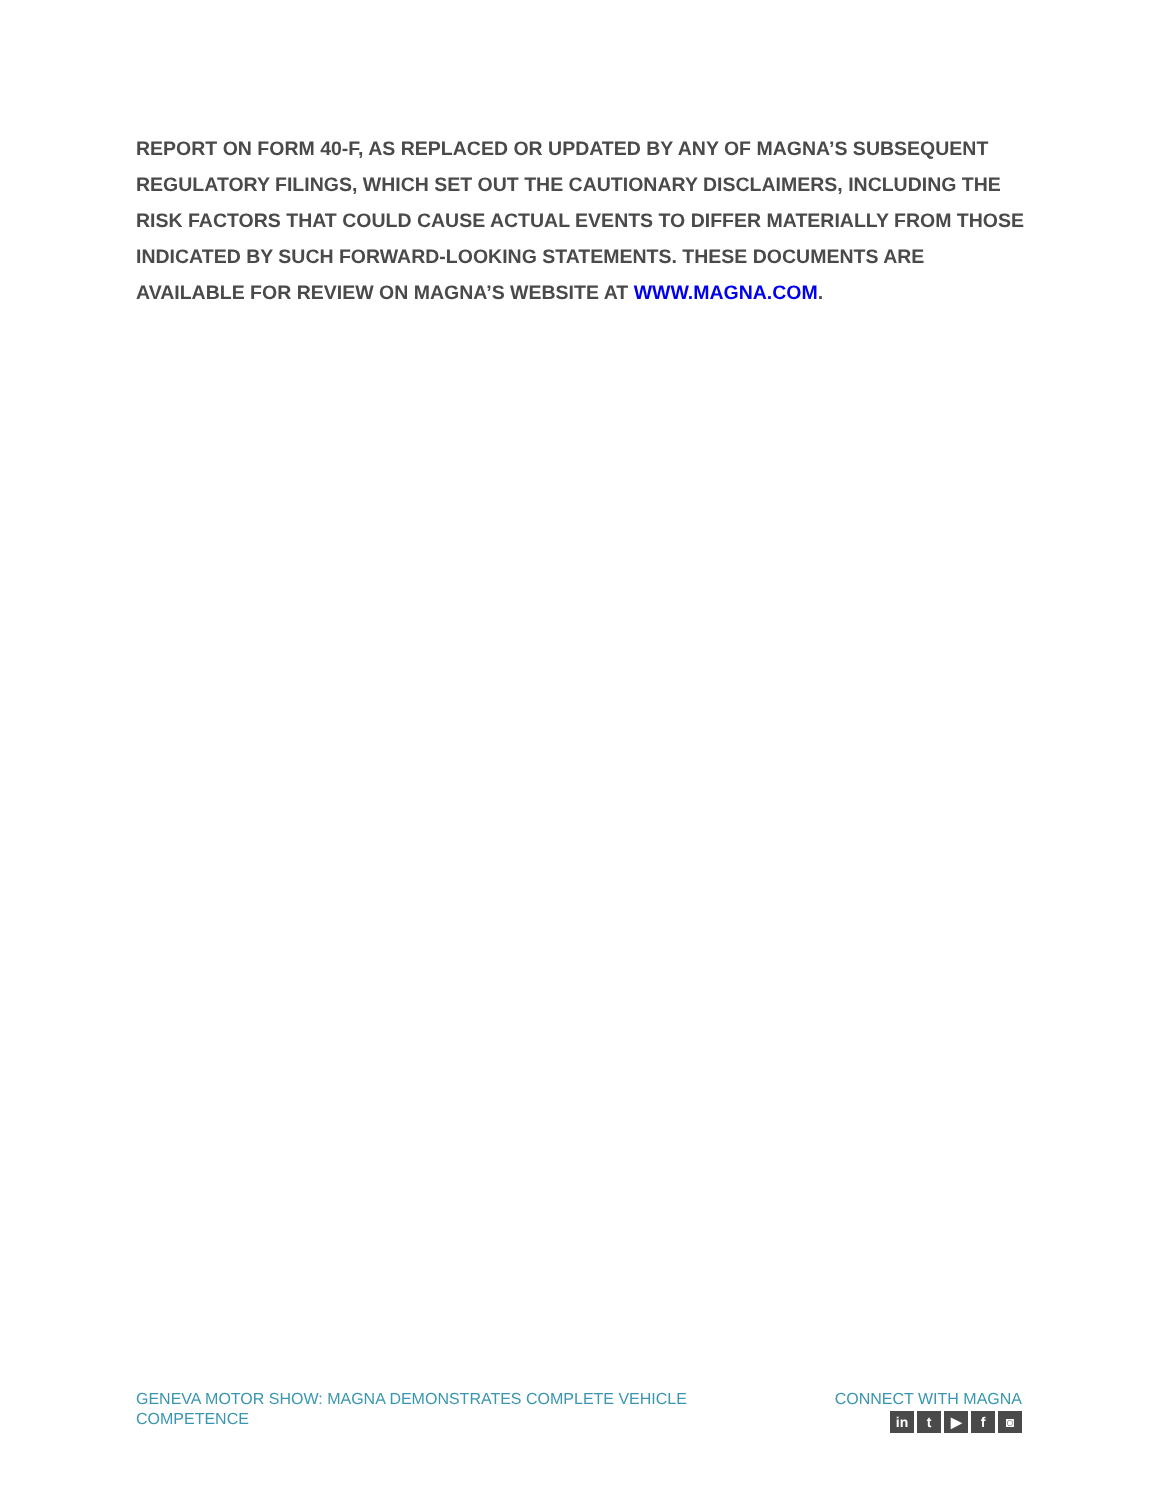REPORT ON FORM 40-F, AS REPLACED OR UPDATED BY ANY OF MAGNA’S SUBSEQUENT REGULATORY FILINGS, WHICH SET OUT THE CAUTIONARY DISCLAIMERS, INCLUDING THE RISK FACTORS THAT COULD CAUSE ACTUAL EVENTS TO DIFFER MATERIALLY FROM THOSE INDICATED BY SUCH FORWARD-LOOKING STATEMENTS. THESE DOCUMENTS ARE AVAILABLE FOR REVIEW ON MAGNA’S WEBSITE AT WWW.MAGNA.COM.
GENEVA MOTOR SHOW: MAGNA DEMONSTRATES COMPLETE VEHICLE
COMPETENCE
CONNECT WITH MAGNA
in t ▶ f ◙